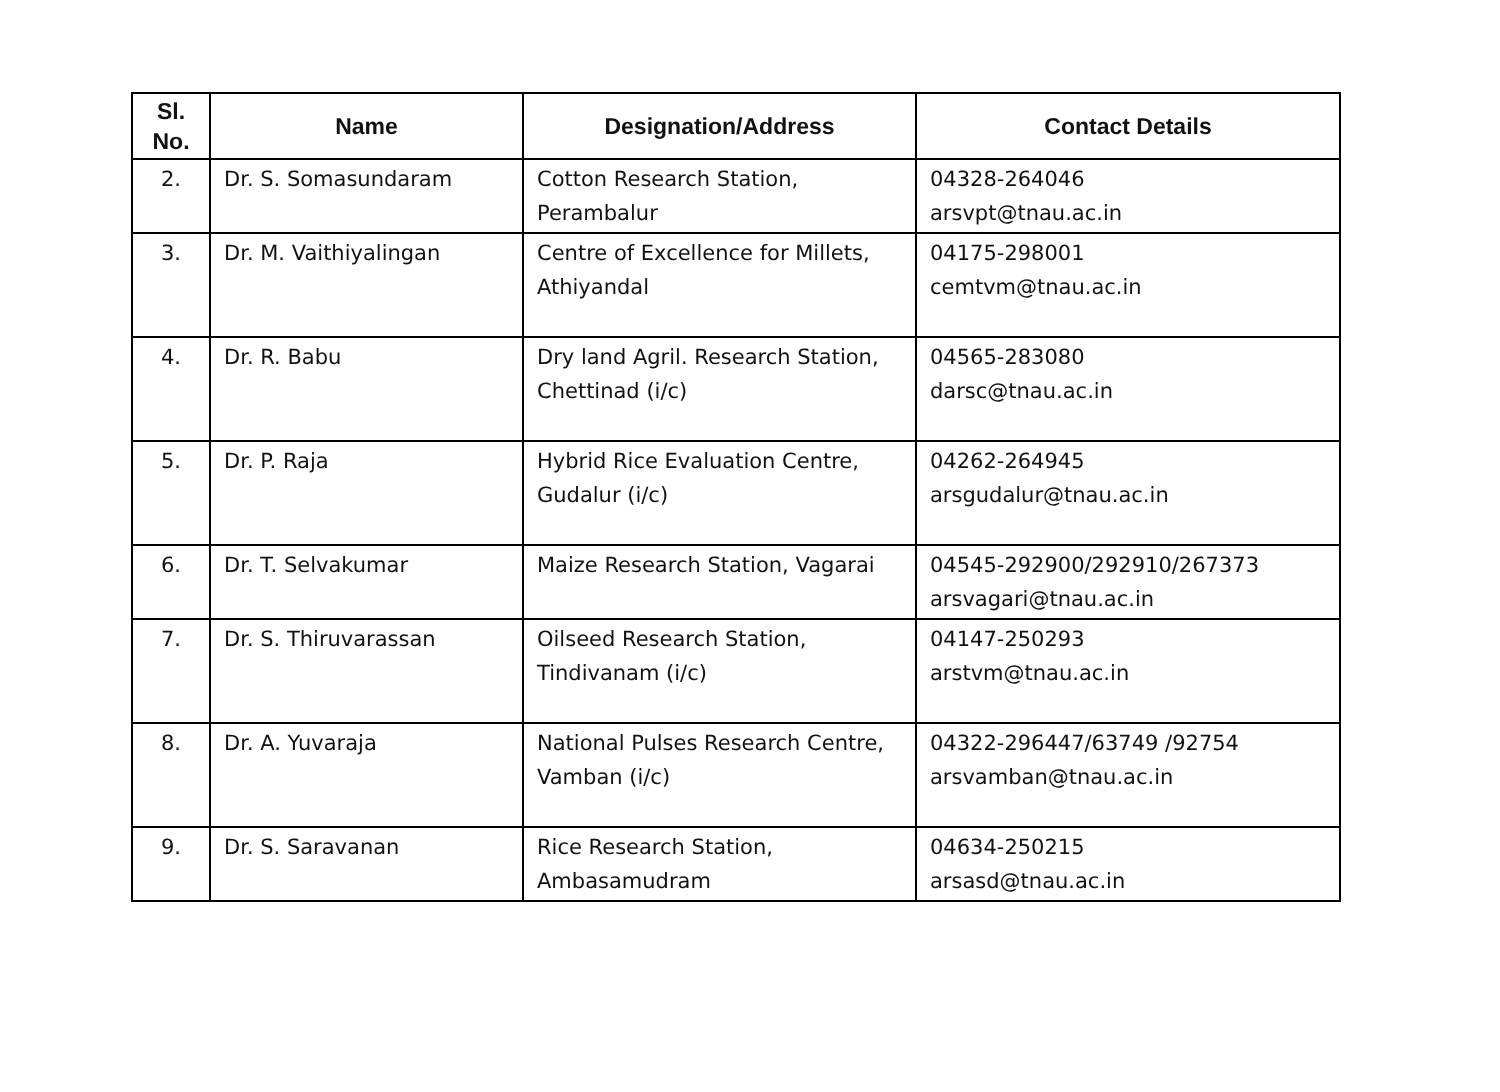| Sl. No. | Name | Designation/Address | Contact Details |
| --- | --- | --- | --- |
| 2. | Dr. S. Somasundaram | Cotton Research Station, Perambalur | 04328-264046 arsvpt@tnau.ac.in |
| 3. | Dr. M. Vaithiyalingan | Centre of Excellence for Millets, Athiyandal | 04175-298001 cemtvm@tnau.ac.in |
| 4. | Dr. R. Babu | Dry land Agril. Research Station, Chettinad (i/c) | 04565-283080 darsc@tnau.ac.in |
| 5. | Dr. P. Raja | Hybrid Rice Evaluation Centre, Gudalur (i/c) | 04262-264945 arsgudalur@tnau.ac.in |
| 6. | Dr. T. Selvakumar | Maize Research Station, Vagarai | 04545-292900/292910/267373 arsvagari@tnau.ac.in |
| 7. | Dr. S. Thiruvarassan | Oilseed Research Station, Tindivanam (i/c) | 04147-250293 arstvm@tnau.ac.in |
| 8. | Dr. A. Yuvaraja | National Pulses Research Centre, Vamban (i/c) | 04322-296447/63749 /92754 arsvamban@tnau.ac.in |
| 9. | Dr. S. Saravanan | Rice Research Station, Ambasamudram | 04634-250215 arsasd@tnau.ac.in |